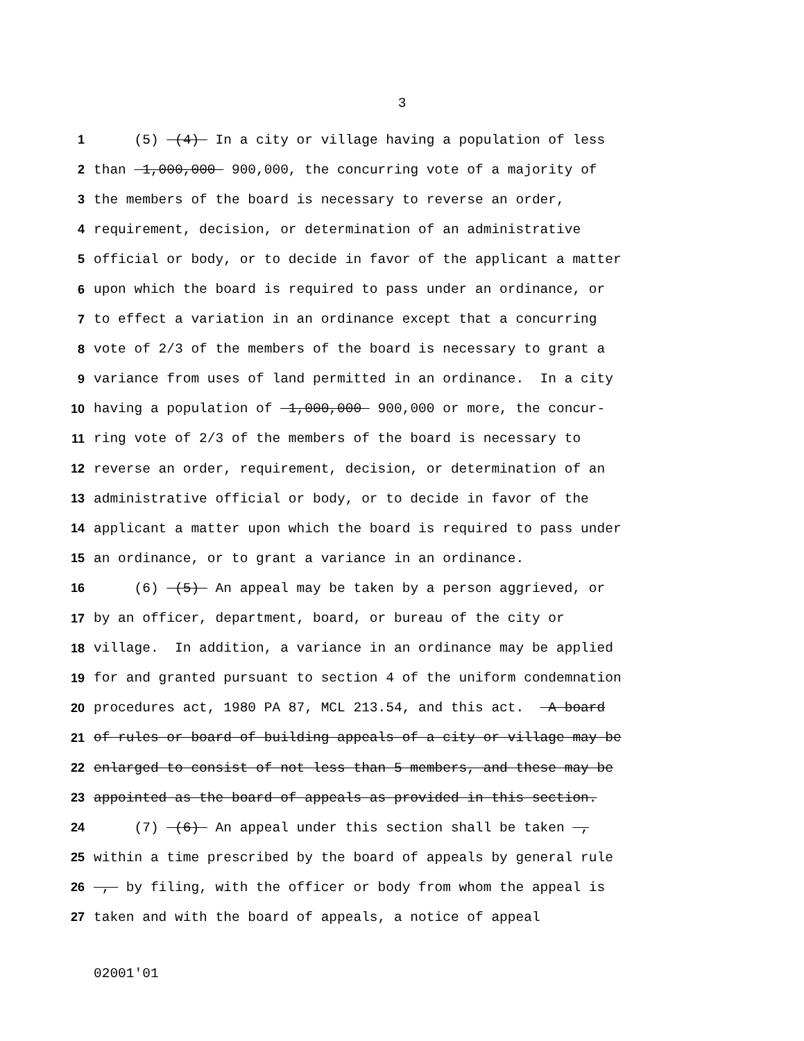3
1 (5) (4) In a city or village having a population of less
2 than 1,000,000 900,000, the concurring vote of a majority of
3 the members of the board is necessary to reverse an order,
4 requirement, decision, or determination of an administrative
5 official or body, or to decide in favor of the applicant a matter
6 upon which the board is required to pass under an ordinance, or
7 to effect a variation in an ordinance except that a concurring
8 vote of 2/3 of the members of the board is necessary to grant a
9 variance from uses of land permitted in an ordinance. In a city
10 having a population of 1,000,000 900,000 or more, the concur-
11 ring vote of 2/3 of the members of the board is necessary to
12 reverse an order, requirement, decision, or determination of an
13 administrative official or body, or to decide in favor of the
14 applicant a matter upon which the board is required to pass under
15 an ordinance, or to grant a variance in an ordinance.
16 (6) (5) An appeal may be taken by a person aggrieved, or
17 by an officer, department, board, or bureau of the city or
18 village. In addition, a variance in an ordinance may be applied
19 for and granted pursuant to section 4 of the uniform condemnation
20 procedures act, 1980 PA 87, MCL 213.54, and this act. A board
21 of rules or board of building appeals of a city or village may be
22 enlarged to consist of not less than 5 members, and these may be
23 appointed as the board of appeals as provided in this section.
24 (7) (6) An appeal under this section shall be taken ,
25 within a time prescribed by the board of appeals by general rule
26 , by filing, with the officer or body from whom the appeal is
27 taken and with the board of appeals, a notice of appeal
02001'01